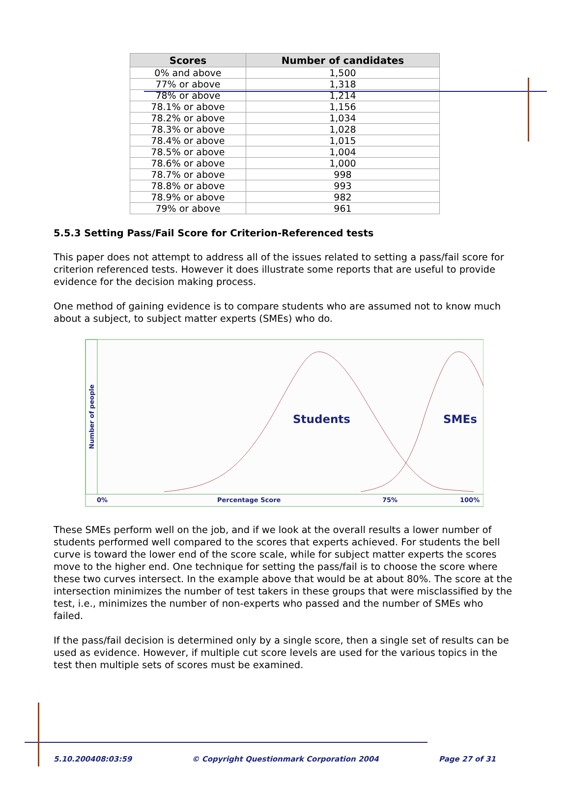| Scores | Number of candidates |
| --- | --- |
| 0% and above | 1,500 |
| 77% or above | 1,318 |
| 78% or above | 1,214 |
| 78.1% or above | 1,156 |
| 78.2% or above | 1,034 |
| 78.3% or above | 1,028 |
| 78.4% or above | 1,015 |
| 78.5% or above | 1,004 |
| 78.6% or above | 1,000 |
| 78.7% or above | 998 |
| 78.8% or above | 993 |
| 78.9% or above | 982 |
| 79% or above | 961 |
5.5.3 Setting Pass/Fail Score for Criterion-Referenced tests
This paper does not attempt to address all of the issues related to setting a pass/fail score for criterion referenced tests. However it does illustrate some reports that are useful to provide evidence for the decision making process.
One method of gaining evidence is to compare students who are assumed not to know much about a subject, to subject matter experts (SMEs) who do.
Number of people
Students
SMEs
0%
Percentage Score
75%
100%
These SMEs perform well on the job, and if we look at the overall results a lower number of students performed well compared to the scores that experts achieved. For students the bell curve is toward the lower end of the score scale, while for subject matter experts the scores move to the higher end. One technique for setting the pass/fail is to choose the score where these two curves intersect. In the example above that would be at about 80%. The score at the intersection minimizes the number of test takers in these groups that were misclassified by the test, i.e., minimizes the number of non-experts who passed and the number of SMEs who failed.
If the pass/fail decision is determined only by a single score, then a single set of results can be used as evidence. However, if multiple cut score levels are used for the various topics in the test then multiple sets of scores must be examined.
5.10.200408:03:59 © Copyright Questionmark Corporation 2004 Page 27 of 31